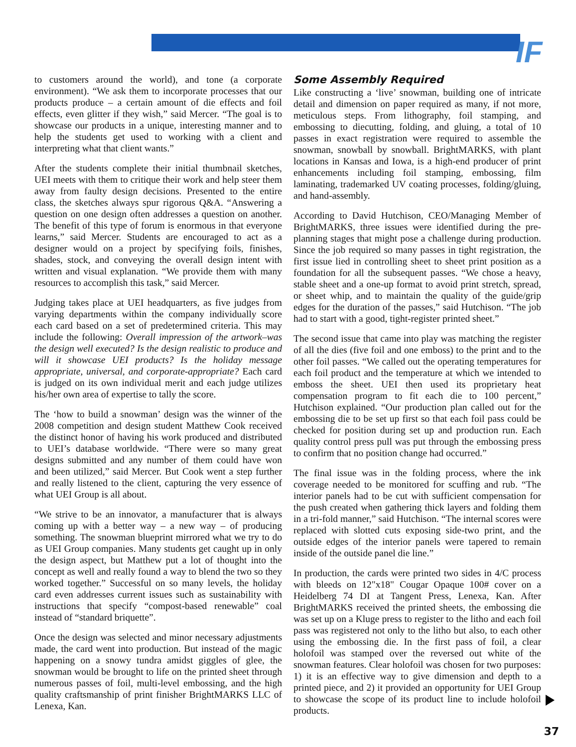IF
to customers around the world), and tone (a corporate environment). “We ask them to incorporate processes that our products produce – a certain amount of die effects and foil effects, even glitter if they wish,” said Mercer. “The goal is to showcase our products in a unique, interesting manner and to help the students get used to working with a client and interpreting what that client wants.”
After the students complete their initial thumbnail sketches, UEI meets with them to critique their work and help steer them away from faulty design decisions. Presented to the entire class, the sketches always spur rigorous Q&A. “Answering a question on one design often addresses a question on another. The benefit of this type of forum is enormous in that everyone learns,” said Mercer. Students are encouraged to act as a designer would on a project by specifying foils, finishes, shades, stock, and conveying the overall design intent with written and visual explanation. “We provide them with many resources to accomplish this task,” said Mercer.
Judging takes place at UEI headquarters, as five judges from varying departments within the company individually score each card based on a set of predetermined criteria. This may include the following: Overall impression of the artwork–was the design well executed? Is the design realistic to produce and will it showcase UEI products? Is the holiday message appropriate, universal, and corporate-appropriate? Each card is judged on its own individual merit and each judge utilizes his/her own area of expertise to tally the score.
The ‘how to build a snowman’ design was the winner of the 2008 competition and design student Matthew Cook received the distinct honor of having his work produced and distributed to UEI’s database worldwide. “There were so many great designs submitted and any number of them could have won and been utilized,” said Mercer. But Cook went a step further and really listened to the client, capturing the very essence of what UEI Group is all about.
“We strive to be an innovator, a manufacturer that is always coming up with a better way – a new way – of producing something. The snowman blueprint mirrored what we try to do as UEI Group companies. Many students get caught up in only the design aspect, but Matthew put a lot of thought into the concept as well and really found a way to blend the two so they worked together.” Successful on so many levels, the holiday card even addresses current issues such as sustainability with instructions that specify “compost-based renewable” coal instead of “standard briquette”.
Once the design was selected and minor necessary adjustments made, the card went into production. But instead of the magic happening on a snowy tundra amidst giggles of glee, the snowman would be brought to life on the printed sheet through numerous passes of foil, multi-level embossing, and the high quality craftsmanship of print finisher BrightMARKS LLC of Lenexa, Kan.
Some Assembly Required
Like constructing a ‘live’ snowman, building one of intricate detail and dimension on paper required as many, if not more, meticulous steps. From lithography, foil stamping, and embossing to diecutting, folding, and gluing, a total of 10 passes in exact registration were required to assemble the snowman, snowball by snowball. BrightMARKS, with plant locations in Kansas and Iowa, is a high-end producer of print enhancements including foil stamping, embossing, film laminating, trademarked UV coating processes, folding/gluing, and hand-assembly.
According to David Hutchison, CEO/Managing Member of BrightMARKS, three issues were identified during the pre-planning stages that might pose a challenge during production. Since the job required so many passes in tight registration, the first issue lied in controlling sheet to sheet print position as a foundation for all the subsequent passes. “We chose a heavy, stable sheet and a one-up format to avoid print stretch, spread, or sheet whip, and to maintain the quality of the guide/grip edges for the duration of the passes,” said Hutchison. “The job had to start with a good, tight-register printed sheet.”
The second issue that came into play was matching the register of all the dies (five foil and one emboss) to the print and to the other foil passes. “We called out the operating temperatures for each foil product and the temperature at which we intended to emboss the sheet. UEI then used its proprietary heat compensation program to fit each die to 100 percent,” Hutchison explained. “Our production plan called out for the embossing die to be set up first so that each foil pass could be checked for position during set up and production run. Each quality control press pull was put through the embossing press to confirm that no position change had occurred.”
The final issue was in the folding process, where the ink coverage needed to be monitored for scuffing and rub. “The interior panels had to be cut with sufficient compensation for the push created when gathering thick layers and folding them in a tri-fold manner,” said Hutchison. “The internal scores were replaced with slotted cuts exposing side-two print, and the outside edges of the interior panels were tapered to remain inside of the outside panel die line.”
In production, the cards were printed two sides in 4/C process with bleeds on 12"x18" Cougar Opaque 100# cover on a Heidelberg 74 DI at Tangent Press, Lenexa, Kan. After BrightMARKS received the printed sheets, the embossing die was set up on a Kluge press to register to the litho and each foil pass was registered not only to the litho but also, to each other using the embossing die. In the first pass of foil, a clear holofoil was stamped over the reversed out white of the snowman features. Clear holofoil was chosen for two purposes: 1) it is an effective way to give dimension and depth to a printed piece, and 2) it provided an opportunity for UEI Group to showcase the scope of its product line to include holofoil products.
37